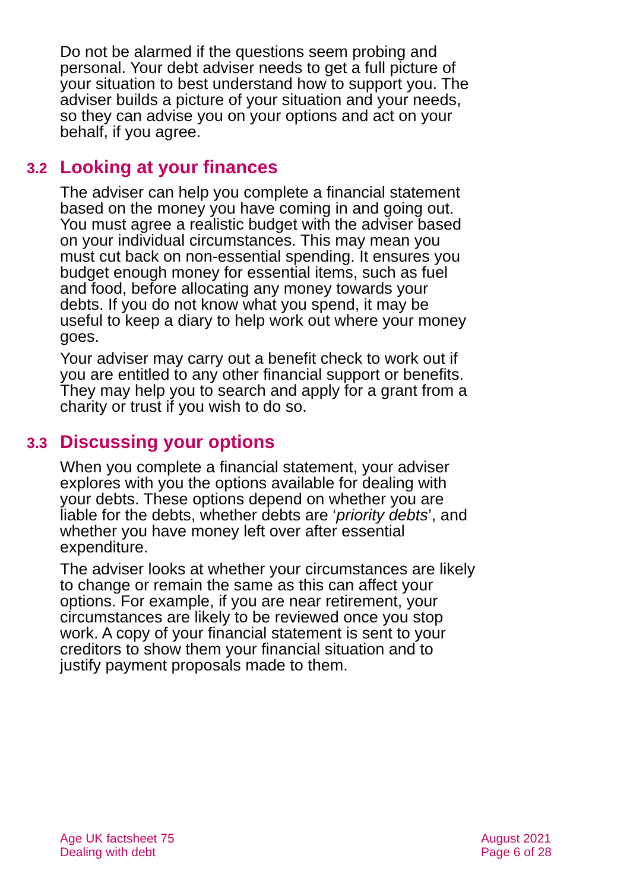Do not be alarmed if the questions seem probing and personal. Your debt adviser needs to get a full picture of your situation to best understand how to support you. The adviser builds a picture of your situation and your needs, so they can advise you on your options and act on your behalf, if you agree.
3.2 Looking at your finances
The adviser can help you complete a financial statement based on the money you have coming in and going out. You must agree a realistic budget with the adviser based on your individual circumstances. This may mean you must cut back on non-essential spending. It ensures you budget enough money for essential items, such as fuel and food, before allocating any money towards your debts. If you do not know what you spend, it may be useful to keep a diary to help work out where your money goes.
Your adviser may carry out a benefit check to work out if you are entitled to any other financial support or benefits. They may help you to search and apply for a grant from a charity or trust if you wish to do so.
3.3 Discussing your options
When you complete a financial statement, your adviser explores with you the options available for dealing with your debts. These options depend on whether you are liable for the debts, whether debts are ‘priority debts’, and whether you have money left over after essential expenditure.
The adviser looks at whether your circumstances are likely to change or remain the same as this can affect your options. For example, if you are near retirement, your circumstances are likely to be reviewed once you stop work. A copy of your financial statement is sent to your creditors to show them your financial situation and to justify payment proposals made to them.
Age UK factsheet 75
Dealing with debt
August 2021
Page 6 of 28